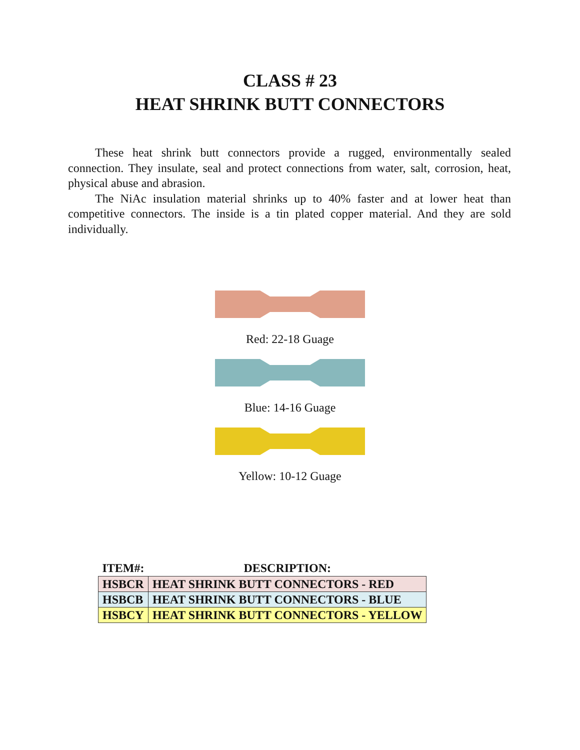CLASS # 23
HEAT SHRINK BUTT CONNECTORS
These heat shrink butt connectors provide a rugged, environmentally sealed connection. They insulate, seal and protect connections from water, salt, corrosion, heat, physical abuse and abrasion.
The NiAc insulation material shrinks up to 40% faster and at lower heat than competitive connectors. The inside is a tin plated copper material. And they are sold individually.
Red: 22-18 Guage
Blue: 14-16 Guage
Yellow: 10-12 Guage
| ITEM#: | DESCRIPTION: |
| --- | --- |
| HSBCR | HEAT SHRINK BUTT CONNECTORS - RED |
| HSBCB | HEAT SHRINK BUTT CONNECTORS - BLUE |
| HSBCY | HEAT SHRINK BUTT CONNECTORS - YELLOW |